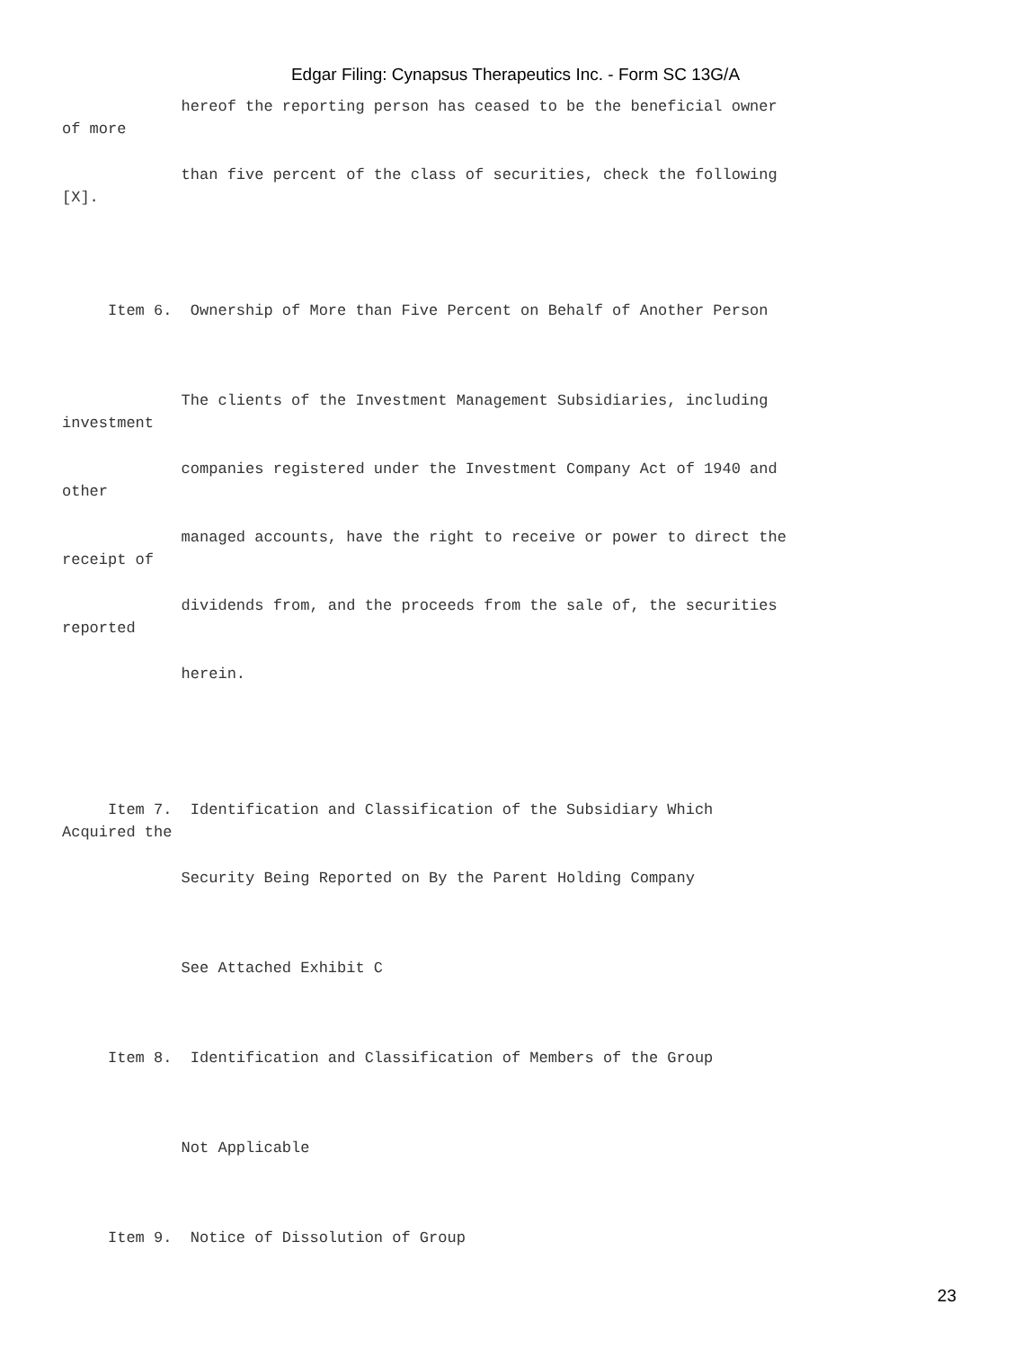Edgar Filing: Cynapsus Therapeutics Inc. - Form SC 13G/A
hereof the reporting person has ceased to be the beneficial owner of more
than five percent of the class of securities, check the following [X].
Item 6. Ownership of More than Five Percent on Behalf of Another Person
The clients of the Investment Management Subsidiaries, including investment
companies registered under the Investment Company Act of 1940 and other
managed accounts, have the right to receive or power to direct the receipt of
dividends from, and the proceeds from the sale of, the securities reported
herein.
Item 7. Identification and Classification of the Subsidiary Which Acquired the
Security Being Reported on By the Parent Holding Company
See Attached Exhibit C
Item 8. Identification and Classification of Members of the Group
Not Applicable
Item 9. Notice of Dissolution of Group
23